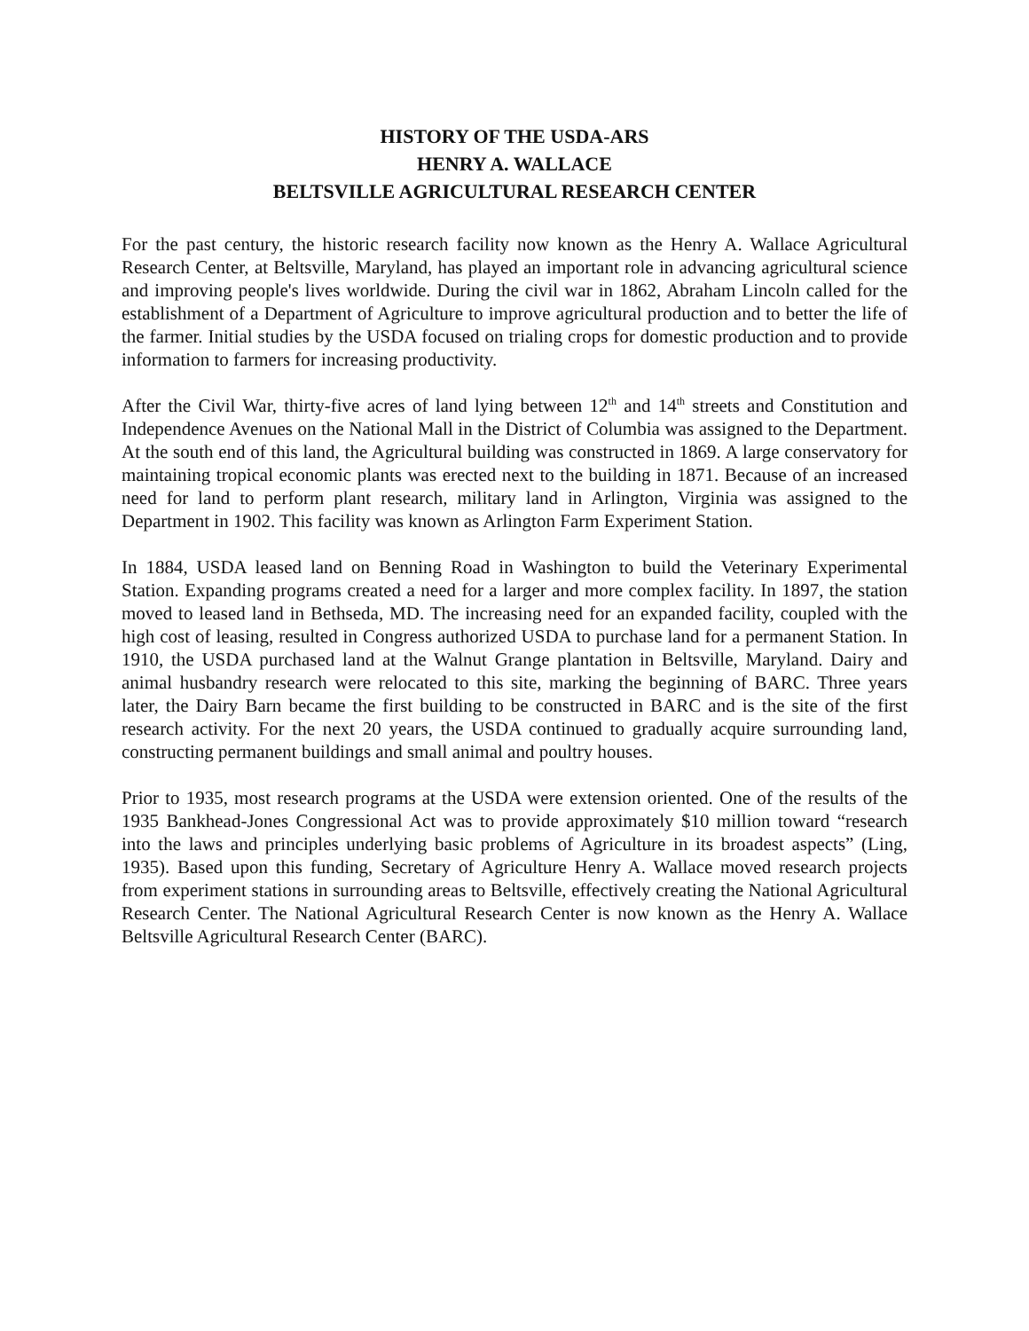HISTORY OF THE USDA-ARS
HENRY A. WALLACE
BELTSVILLE AGRICULTURAL RESEARCH CENTER
For the past century, the historic research facility now known as the Henry A. Wallace Agricultural Research Center, at Beltsville, Maryland, has played an important role in advancing agricultural science and improving people's lives worldwide. During the civil war in 1862, Abraham Lincoln called for the establishment of a Department of Agriculture to improve agricultural production and to better the life of the farmer. Initial studies by the USDA focused on trialing crops for domestic production and to provide information to farmers for increasing productivity.
After the Civil War, thirty-five acres of land lying between 12<sup>th</sup> and 14<sup>th</sup> streets and Constitution and Independence Avenues on the National Mall in the District of Columbia was assigned to the Department. At the south end of this land, the Agricultural building was constructed in 1869. A large conservatory for maintaining tropical economic plants was erected next to the building in 1871. Because of an increased need for land to perform plant research, military land in Arlington, Virginia was assigned to the Department in 1902. This facility was known as Arlington Farm Experiment Station.
In 1884, USDA leased land on Benning Road in Washington to build the Veterinary Experimental Station. Expanding programs created a need for a larger and more complex facility. In 1897, the station moved to leased land in Bethseda, MD. The increasing need for an expanded facility, coupled with the high cost of leasing, resulted in Congress authorized USDA to purchase land for a permanent Station. In 1910, the USDA purchased land at the Walnut Grange plantation in Beltsville, Maryland. Dairy and animal husbandry research were relocated to this site, marking the beginning of BARC. Three years later, the Dairy Barn became the first building to be constructed in BARC and is the site of the first research activity. For the next 20 years, the USDA continued to gradually acquire surrounding land, constructing permanent buildings and small animal and poultry houses.
Prior to 1935, most research programs at the USDA were extension oriented. One of the results of the 1935 Bankhead-Jones Congressional Act was to provide approximately $10 million toward “research into the laws and principles underlying basic problems of Agriculture in its broadest aspects” (Ling, 1935). Based upon this funding, Secretary of Agriculture Henry A. Wallace moved research projects from experiment stations in surrounding areas to Beltsville, effectively creating the National Agricultural Research Center. The National Agricultural Research Center is now known as the Henry A. Wallace Beltsville Agricultural Research Center (BARC).